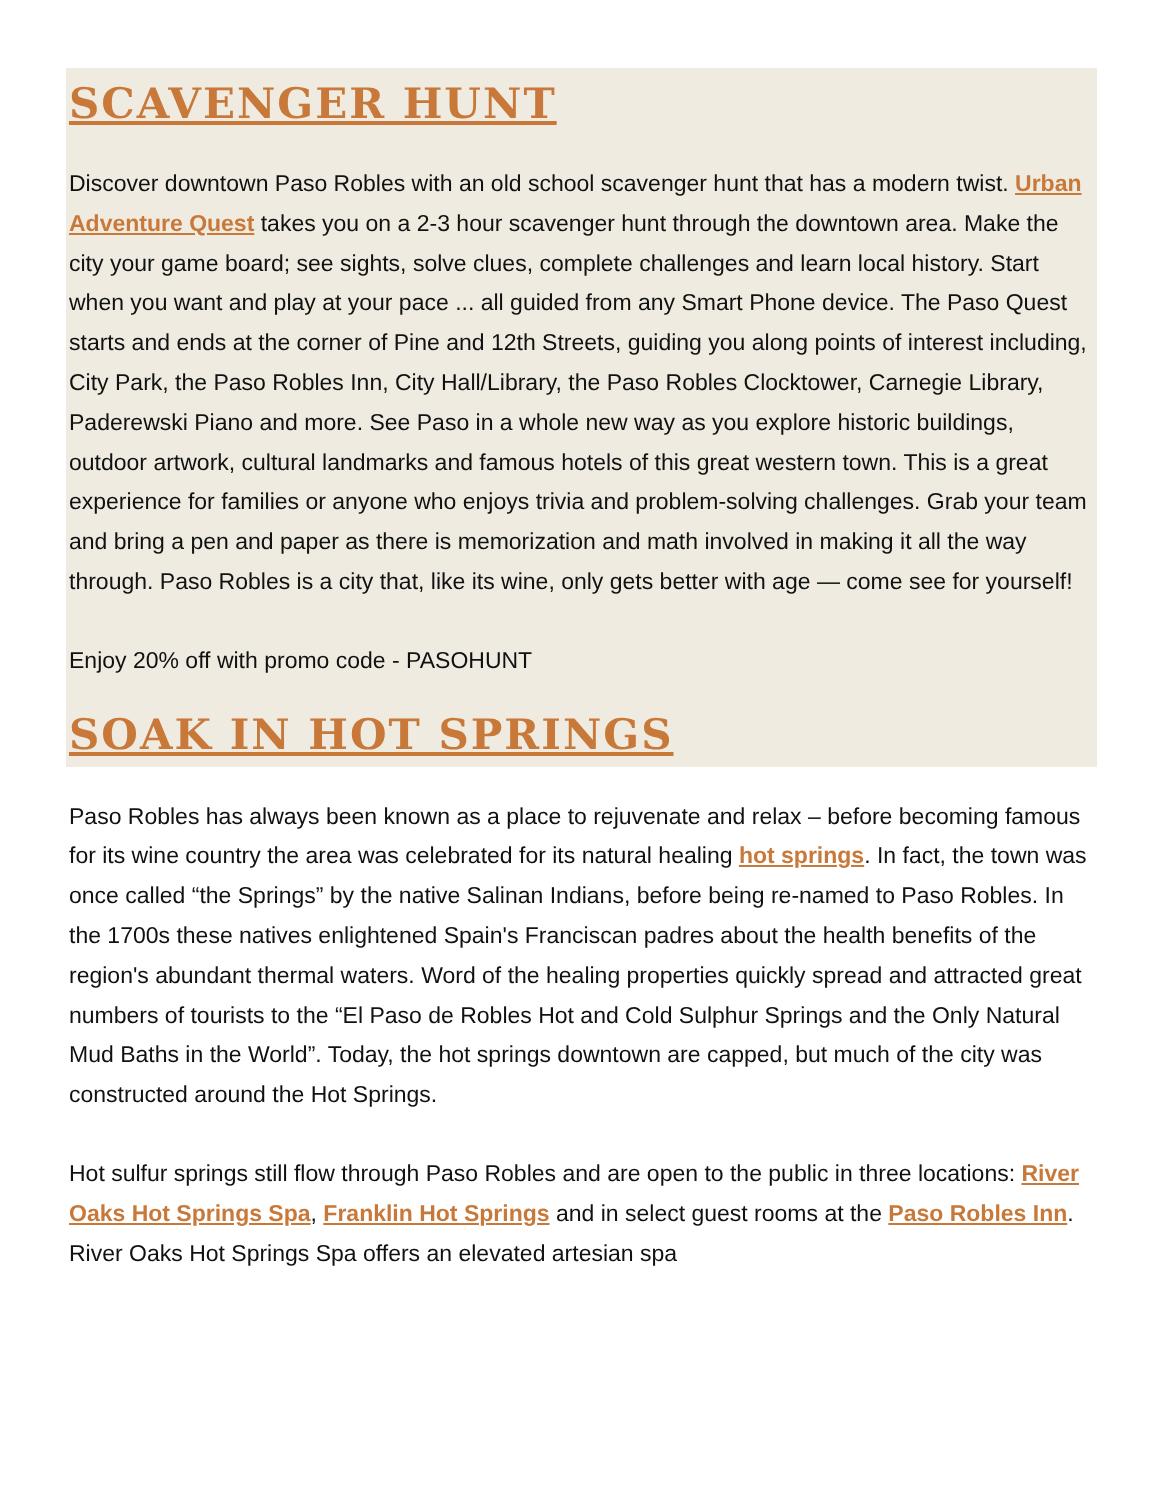SCAVENGER HUNT
Discover downtown Paso Robles with an old school scavenger hunt that has a modern twist. Urban Adventure Quest takes you on a 2-3 hour scavenger hunt through the downtown area. Make the city your game board; see sights, solve clues, complete challenges and learn local history. Start when you want and play at your pace ... all guided from any Smart Phone device. The Paso Quest starts and ends at the corner of Pine and 12th Streets, guiding you along points of interest including, City Park, the Paso Robles Inn, City Hall/Library, the Paso Robles Clocktower, Carnegie Library, Paderewski Piano and more. See Paso in a whole new way as you explore historic buildings, outdoor artwork, cultural landmarks and famous hotels of this great western town. This is a great experience for families or anyone who enjoys trivia and problem-solving challenges. Grab your team and bring a pen and paper as there is memorization and math involved in making it all the way through. Paso Robles is a city that, like its wine, only gets better with age — come see for yourself!
Enjoy 20% off with promo code - PASOHUNT
SOAK IN HOT SPRINGS
Paso Robles has always been known as a place to rejuvenate and relax – before becoming famous for its wine country the area was celebrated for its natural healing hot springs. In fact, the town was once called “the Springs” by the native Salinan Indians, before being re-named to Paso Robles. In the 1700s these natives enlightened Spain's Franciscan padres about the health benefits of the region's abundant thermal waters. Word of the healing properties quickly spread and attracted great numbers of tourists to the “El Paso de Robles Hot and Cold Sulphur Springs and the Only Natural Mud Baths in the World”. Today, the hot springs downtown are capped, but much of the city was constructed around the Hot Springs.
Hot sulfur springs still flow through Paso Robles and are open to the public in three locations: River Oaks Hot Springs Spa, Franklin Hot Springs and in select guest rooms at the Paso Robles Inn. River Oaks Hot Springs Spa offers an elevated artesian spa